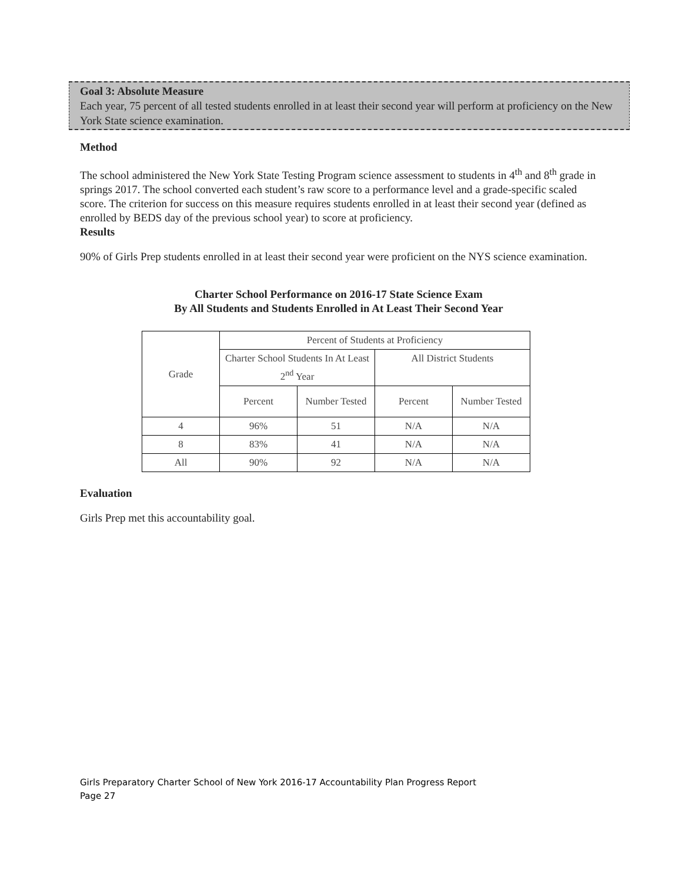Goal 3: Absolute Measure
Each year, 75 percent of all tested students enrolled in at least their second year will perform at proficiency on the New York State science examination.
Method
The school administered the New York State Testing Program science assessment to students in 4<sup>th</sup> and 8<sup>th</sup> grade in springs 2017. The school converted each student’s raw score to a performance level and a grade-specific scaled score. The criterion for success on this measure requires students enrolled in at least their second year (defined as enrolled by BEDS day of the previous school year) to score at proficiency.
Results
90% of Girls Prep students enrolled in at least their second year were proficient on the NYS science examination.
Charter School Performance on 2016-17 State Science Exam
By All Students and Students Enrolled in At Least Their Second Year
| Grade | Percent of Students at Proficiency | | | |
| --- | --- | --- | --- | --- |
| | Charter School Students In At Least 2<sup>nd</sup> Year | | All District Students | |
| | Percent | Number Tested | Percent | Number Tested |
| 4 | 96% | 51 | N/A | N/A |
| 8 | 83% | 41 | N/A | N/A |
| All | 90% | 92 | N/A | N/A |
Evaluation
Girls Prep met this accountability goal.
Girls Preparatory Charter School of New York 2016-17 Accountability Plan Progress Report
Page 27